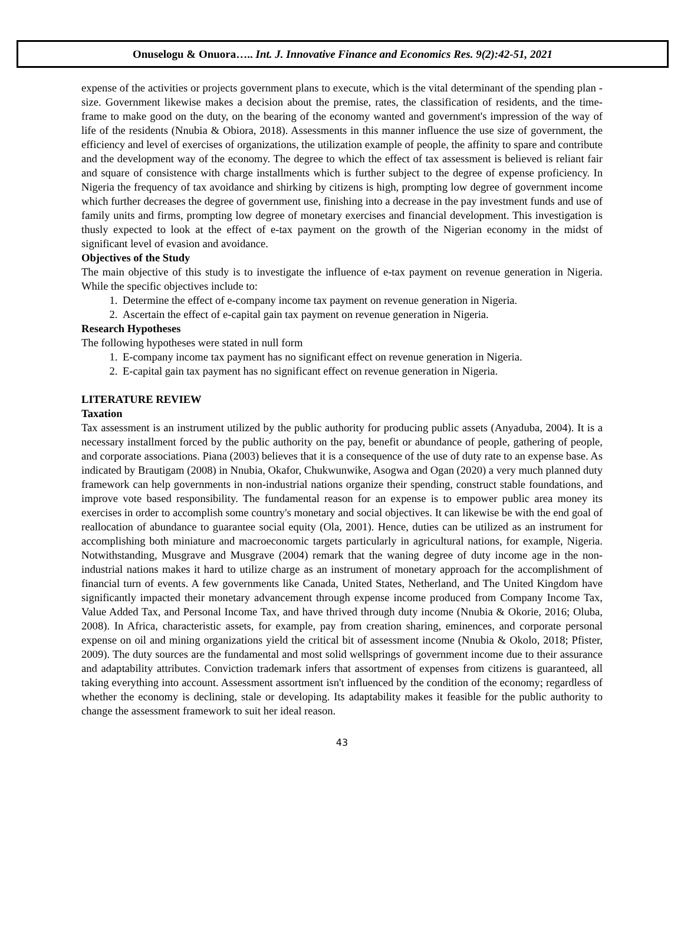Onuselogu & Onuora….. Int. J. Innovative Finance and Economics Res. 9(2):42-51, 2021
expense of the activities or projects government plans to execute, which is the vital determinant of the spending plan - size. Government likewise makes a decision about the premise, rates, the classification of residents, and the time-frame to make good on the duty, on the bearing of the economy wanted and government's impression of the way of life of the residents (Nnubia & Obiora, 2018). Assessments in this manner influence the use size of government, the efficiency and level of exercises of organizations, the utilization example of people, the affinity to spare and contribute and the development way of the economy. The degree to which the effect of tax assessment is believed is reliant fair and square of consistence with charge installments which is further subject to the degree of expense proficiency. In Nigeria the frequency of tax avoidance and shirking by citizens is high, prompting low degree of government income which further decreases the degree of government use, finishing into a decrease in the pay investment funds and use of family units and firms, prompting low degree of monetary exercises and financial development. This investigation is thusly expected to look at the effect of e-tax payment on the growth of the Nigerian economy in the midst of significant level of evasion and avoidance.
Objectives of the Study
The main objective of this study is to investigate the influence of e-tax payment on revenue generation in Nigeria. While the specific objectives include to:
1. Determine the effect of e-company income tax payment on revenue generation in Nigeria.
2. Ascertain the effect of e-capital gain tax payment on revenue generation in Nigeria.
Research Hypotheses
The following hypotheses were stated in null form
1. E-company income tax payment has no significant effect on revenue generation in Nigeria.
2. E-capital gain tax payment has no significant effect on revenue generation in Nigeria.
LITERATURE REVIEW
Taxation
Tax assessment is an instrument utilized by the public authority for producing public assets (Anyaduba, 2004). It is a necessary installment forced by the public authority on the pay, benefit or abundance of people, gathering of people, and corporate associations. Piana (2003) believes that it is a consequence of the use of duty rate to an expense base. As indicated by Brautigam (2008) in Nnubia, Okafor, Chukwunwike, Asogwa and Ogan (2020) a very much planned duty framework can help governments in non-industrial nations organize their spending, construct stable foundations, and improve vote based responsibility. The fundamental reason for an expense is to empower public area money its exercises in order to accomplish some country's monetary and social objectives. It can likewise be with the end goal of reallocation of abundance to guarantee social equity (Ola, 2001). Hence, duties can be utilized as an instrument for accomplishing both miniature and macroeconomic targets particularly in agricultural nations, for example, Nigeria. Notwithstanding, Musgrave and Musgrave (2004) remark that the waning degree of duty income age in the non-industrial nations makes it hard to utilize charge as an instrument of monetary approach for the accomplishment of financial turn of events. A few governments like Canada, United States, Netherland, and The United Kingdom have significantly impacted their monetary advancement through expense income produced from Company Income Tax, Value Added Tax, and Personal Income Tax, and have thrived through duty income (Nnubia & Okorie, 2016; Oluba, 2008). In Africa, characteristic assets, for example, pay from creation sharing, eminences, and corporate personal expense on oil and mining organizations yield the critical bit of assessment income (Nnubia & Okolo, 2018; Pfister, 2009). The duty sources are the fundamental and most solid wellsprings of government income due to their assurance and adaptability attributes. Conviction trademark infers that assortment of expenses from citizens is guaranteed, all taking everything into account. Assessment assortment isn't influenced by the condition of the economy; regardless of whether the economy is declining, stale or developing. Its adaptability makes it feasible for the public authority to change the assessment framework to suit her ideal reason.
43